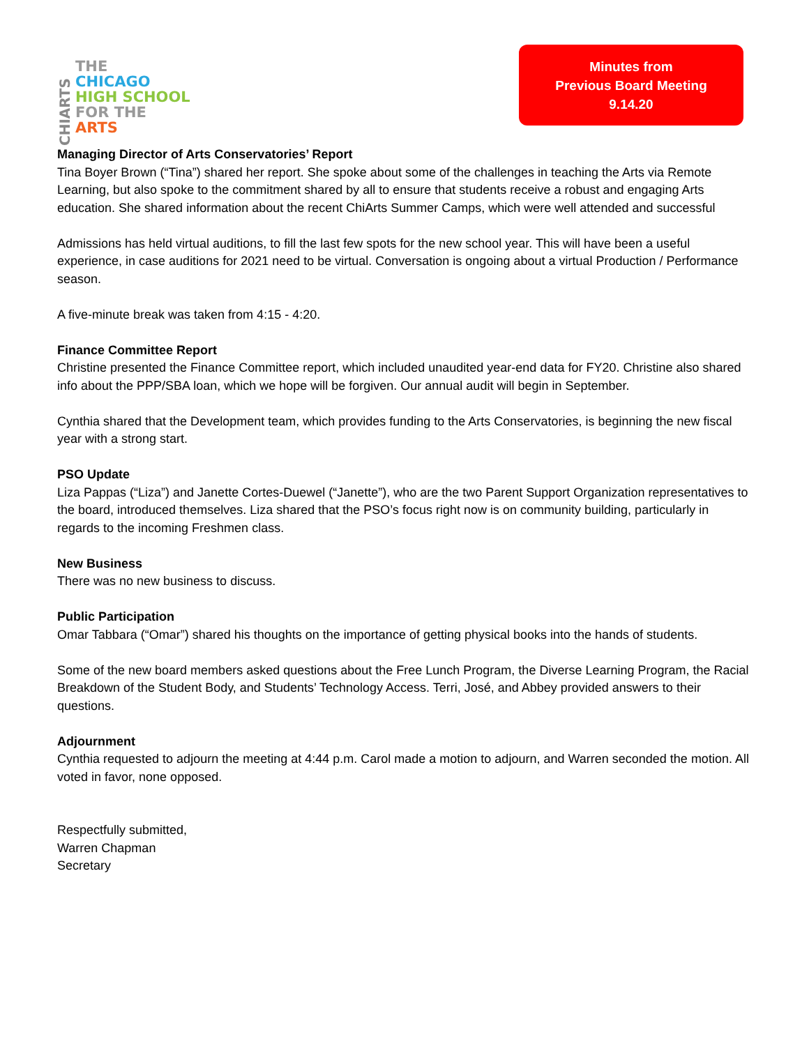CHIARTS
THE
CHICAGO
HIGH SCHOOL
FOR THE
ARTS
Minutes from
Previous Board Meeting
9.14.20
Managing Director of Arts Conservatories’ Report
Tina Boyer Brown (“Tina”) shared her report. She spoke about some of the challenges in teaching the Arts via Remote Learning, but also spoke to the commitment shared by all to ensure that students receive a robust and engaging Arts education. She shared information about the recent ChiArts Summer Camps, which were well attended and successful
Admissions has held virtual auditions, to fill the last few spots for the new school year. This will have been a useful experience, in case auditions for 2021 need to be virtual. Conversation is ongoing about a virtual Production / Performance season.
A five-minute break was taken from 4:15 - 4:20.
Finance Committee Report
Christine presented the Finance Committee report, which included unaudited year-end data for FY20. Christine also shared info about the PPP/SBA loan, which we hope will be forgiven. Our annual audit will begin in September.
Cynthia shared that the Development team, which provides funding to the Arts Conservatories, is beginning the new fiscal year with a strong start.
PSO Update
Liza Pappas (“Liza”) and Janette Cortes-Duewel (“Janette”), who are the two Parent Support Organization representatives to the board, introduced themselves. Liza shared that the PSO’s focus right now is on community building, particularly in regards to the incoming Freshmen class.
New Business
There was no new business to discuss.
Public Participation
Omar Tabbara (“Omar”) shared his thoughts on the importance of getting physical books into the hands of students.
Some of the new board members asked questions about the Free Lunch Program, the Diverse Learning Program, the Racial Breakdown of the Student Body, and Students’ Technology Access. Terri, José, and Abbey provided answers to their questions.
Adjournment
Cynthia requested to adjourn the meeting at 4:44 p.m. Carol made a motion to adjourn, and Warren seconded the motion. All voted in favor, none opposed.
Respectfully submitted,
Warren Chapman
Secretary